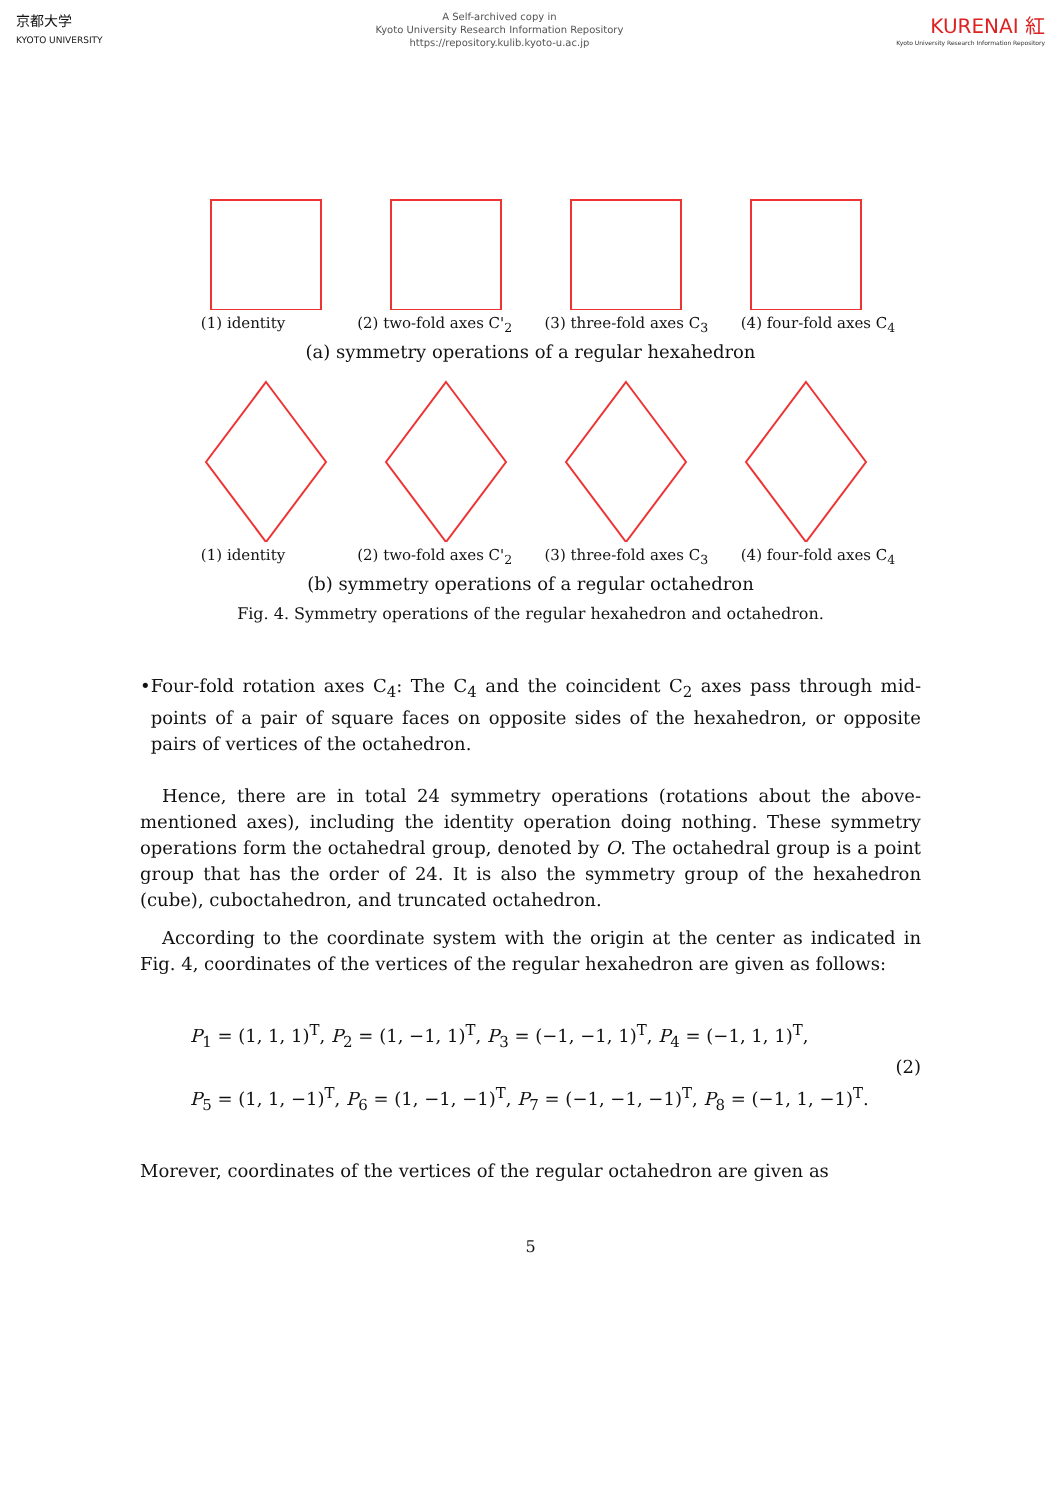京都大学
KYOTO UNIVERSITY
A Self-archived copy in
Kyoto University Research Information Repository
https://repository.kulib.kyoto-u.ac.jp
KURENAI 紅
Kyoto University Research Information Repository
(1) identity (2) two-fold axes C'<sub>2</sub>
(3) three-fold axes C<sub>3</sub>
(4) four-fold axes C<sub>4</sub>
(a) symmetry operations of a regular hexahedron
(1) identity (2) two-fold axes C'<sub>2</sub>
(3) three-fold axes C<sub>3</sub>
(4) four-fold axes C<sub>4</sub>
(b) symmetry operations of a regular octahedron
Fig. 4. Symmetry operations of the regular hexahedron and octahedron.
• Four-fold rotation axes C<sub>4</sub>: The C<sub>4</sub> and the coincident C<sub>2</sub> axes pass through mid-points of a pair of square faces on opposite sides of the hexahedron, or opposite pairs of vertices of the octahedron.
Hence, there are in total 24 symmetry operations (rotations about the above-mentioned axes), including the identity operation doing nothing. These symmetry operations form the octahedral group, denoted by O. The octahedral group is a point group that has the order of 24. It is also the symmetry group of the hexahedron (cube), cuboctahedron, and truncated octahedron.
According to the coordinate system with the origin at the center as indicated in Fig. 4, coordinates of the vertices of the regular hexahedron are given as follows:
P<sub>1</sub> = (1, 1, 1)<sup>T</sup>, P<sub>2</sub> = (1, −1, 1)<sup>T</sup>, P<sub>3</sub> = (−1, −1, 1)<sup>T</sup>, P<sub>4</sub> = (−1, 1, 1)<sup>T</sup>,
P<sub>5</sub> = (1, 1, −1)<sup>T</sup>, P<sub>6</sub> = (1, −1, −1)<sup>T</sup>, P<sub>7</sub> = (−1, −1, −1)<sup>T</sup>, P<sub>8</sub> = (−1, 1, −1)<sup>T</sup>.
(2)
Morever, coordinates of the vertices of the regular octahedron are given as
5